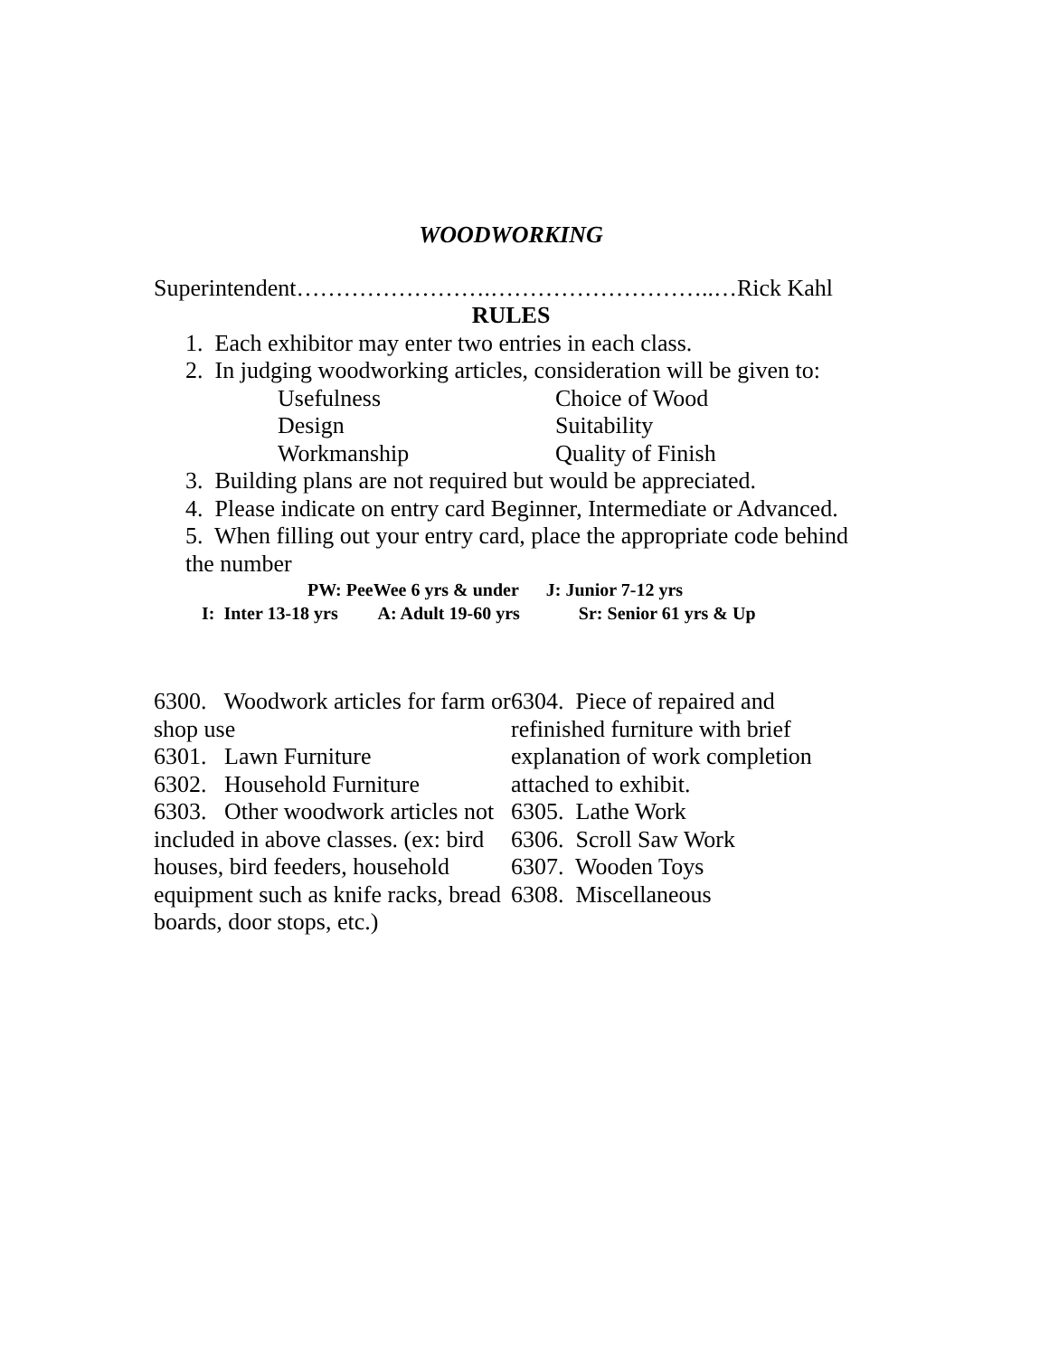WOODWORKING
Superintendent…………………….………………………..…Rick Kahl
RULES
1. Each exhibitor may enter two entries in each class.
2. In judging woodworking articles, consideration will be given to:
Usefulness Choice of Wood Design Suitability Workmanship Quality of Finish
3. Building plans are not required but would be appreciated.
4. Please indicate on entry card Beginner, Intermediate or Advanced.
5. When filling out your entry card, place the appropriate code behind the number
PW: PeeWee 6 yrs & under J: Junior 7-12 yrs
I: Inter 13-18 yrs A: Adult 19-60 yrs Sr: Senior 61 yrs & Up
6300. Woodwork articles for farm or shop use
6301. Lawn Furniture
6302. Household Furniture
6303. Other woodwork articles not included in above classes. (ex: bird houses, bird feeders, household equipment such as knife racks, bread boards, door stops, etc.)
6304. Piece of repaired and refinished furniture with brief explanation of work completion attached to exhibit.
6305. Lathe Work
6306. Scroll Saw Work
6307. Wooden Toys
6308. Miscellaneous